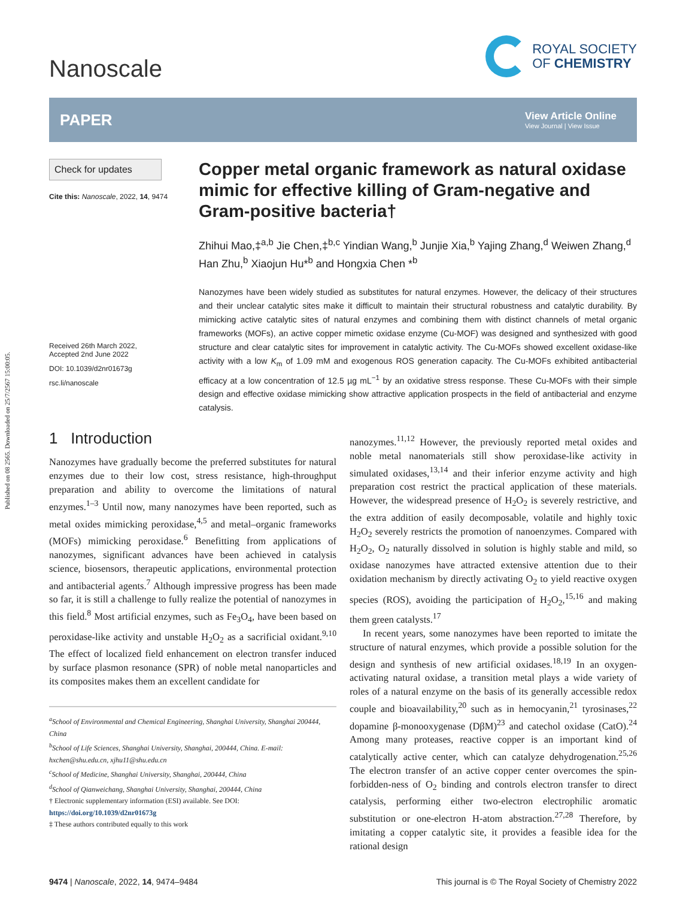Published on 08 2565. Downloaded on 25/7/2567 15:00:05.
Nanoscale
ROYAL SOCIETY
OF CHEMISTRY
PAPER
View Article Online
View Journal | View Issue
Check for updates
Cite this: Nanoscale, 2022, 14, 9474
Received 26th March 2022,
Accepted 2nd June 2022
DOI: 10.1039/d2nr01673g
rsc.li/nanoscale
Copper metal organic framework as natural oxidase mimic for effective killing of Gram-negative and Gram-positive bacteria†
Zhihui Mao,‡<sup>a,b</sup> Jie Chen,‡<sup>b,c</sup> Yindian Wang,<sup>b</sup> Junjie Xia,<sup>b</sup> Yajing Zhang,<sup>d</sup> Weiwen Zhang,<sup>d</sup> Han Zhu,<sup>b</sup> Xiaojun Hu*<sup>b</sup> and Hongxia Chen *<sup>b</sup>
Nanozymes have been widely studied as substitutes for natural enzymes. However, the delicacy of their structures and their unclear catalytic sites make it difficult to maintain their structural robustness and catalytic durability. By mimicking active catalytic sites of natural enzymes and combining them with distinct channels of metal organic frameworks (MOFs), an active copper mimetic oxidase enzyme (Cu-MOF) was designed and synthesized with good structure and clear catalytic sites for improvement in catalytic activity. The Cu-MOFs showed excellent oxidase-like activity with a low K<sub>m</sub> of 1.09 mM and exogenous ROS generation capacity. The Cu-MOFs exhibited antibacterial efficacy at a low concentration of 12.5 µg mL<sup>−1</sup> by an oxidative stress response. These Cu-MOFs with their simple design and effective oxidase mimicking show attractive application prospects in the field of antibacterial and enzyme catalysis.
1 Introduction
Nanozymes have gradually become the preferred substitutes for natural enzymes due to their low cost, stress resistance, high-throughput preparation and ability to overcome the limitations of natural enzymes.<sup>1–3</sup> Until now, many nanozymes have been reported, such as metal oxides mimicking peroxidase,<sup>4,5</sup> and metal–organic frameworks (MOFs) mimicking peroxidase.<sup>6</sup> Benefitting from applications of nanozymes, significant advances have been achieved in catalysis science, biosensors, therapeutic applications, environmental protection and antibacterial agents.<sup>7</sup> Although impressive progress has been made so far, it is still a challenge to fully realize the potential of nanozymes in this field.<sup>8</sup> Most artificial enzymes, such as Fe<sub>3</sub>O<sub>4</sub>, have been based on peroxidase-like activity and unstable H<sub>2</sub>O<sub>2</sub> as a sacrificial oxidant.<sup>9,10</sup> The effect of localized field enhancement on electron transfer induced by surface plasmon resonance (SPR) of noble metal nanoparticles and its composites makes them an excellent candidate for
<sup>a</sup> School of Environmental and Chemical Engineering, Shanghai University, Shanghai 200444, China
<sup>b</sup> School of Life Sciences, Shanghai University, Shanghai, 200444, China. E-mail: hxchen@shu.edu.cn, xjhu11@shu.edu.cn
<sup>c</sup> School of Medicine, Shanghai University, Shanghai, 200444, China
<sup>d</sup> School of Qianweichang, Shanghai University, Shanghai, 200444, China
† Electronic supplementary information (ESI) available. See DOI: https://doi.org/10.1039/d2nr01673g
‡ These authors contributed equally to this work
nanozymes.<sup>11,12</sup> However, the previously reported metal oxides and noble metal nanomaterials still show peroxidase-like activity in simulated oxidases,<sup>13,14</sup> and their inferior enzyme activity and high preparation cost restrict the practical application of these materials. However, the widespread presence of H<sub>2</sub>O<sub>2</sub> is severely restrictive, and the extra addition of easily decomposable, volatile and highly toxic H<sub>2</sub>O<sub>2</sub> severely restricts the promotion of nanoenzymes. Compared with H<sub>2</sub>O<sub>2</sub>, O<sub>2</sub> naturally dissolved in solution is highly stable and mild, so oxidase nanozymes have attracted extensive attention due to their oxidation mechanism by directly activating O<sub>2</sub> to yield reactive oxygen species (ROS), avoiding the participation of H<sub>2</sub>O<sub>2</sub>,<sup>15,16</sup> and making them green catalysts.<sup>17</sup>
In recent years, some nanozymes have been reported to imitate the structure of natural enzymes, which provide a possible solution for the design and synthesis of new artificial oxidases.<sup>18,19</sup> In an oxygen-activating natural oxidase, a transition metal plays a wide variety of roles of a natural enzyme on the basis of its generally accessible redox couple and bioavailability,<sup>20</sup> such as in hemocyanin,<sup>21</sup> tyrosinases,<sup>22</sup> dopamine β-monooxygenase (DβM)<sup>23</sup> and catechol oxidase (CatO).<sup>24</sup> Among many proteases, reactive copper is an important kind of catalytically active center, which can catalyze dehydrogenation.<sup>25,26</sup> The electron transfer of an active copper center overcomes the spin-forbidden-ness of O<sub>2</sub> binding and controls electron transfer to direct catalysis, performing either two-electron electrophilic aromatic substitution or one-electron H-atom abstraction.<sup>27,28</sup> Therefore, by imitating a copper catalytic site, it provides a feasible idea for the rational design
9474 | Nanoscale, 2022, 14, 9474–9484 This journal is © The Royal Society of Chemistry 2022